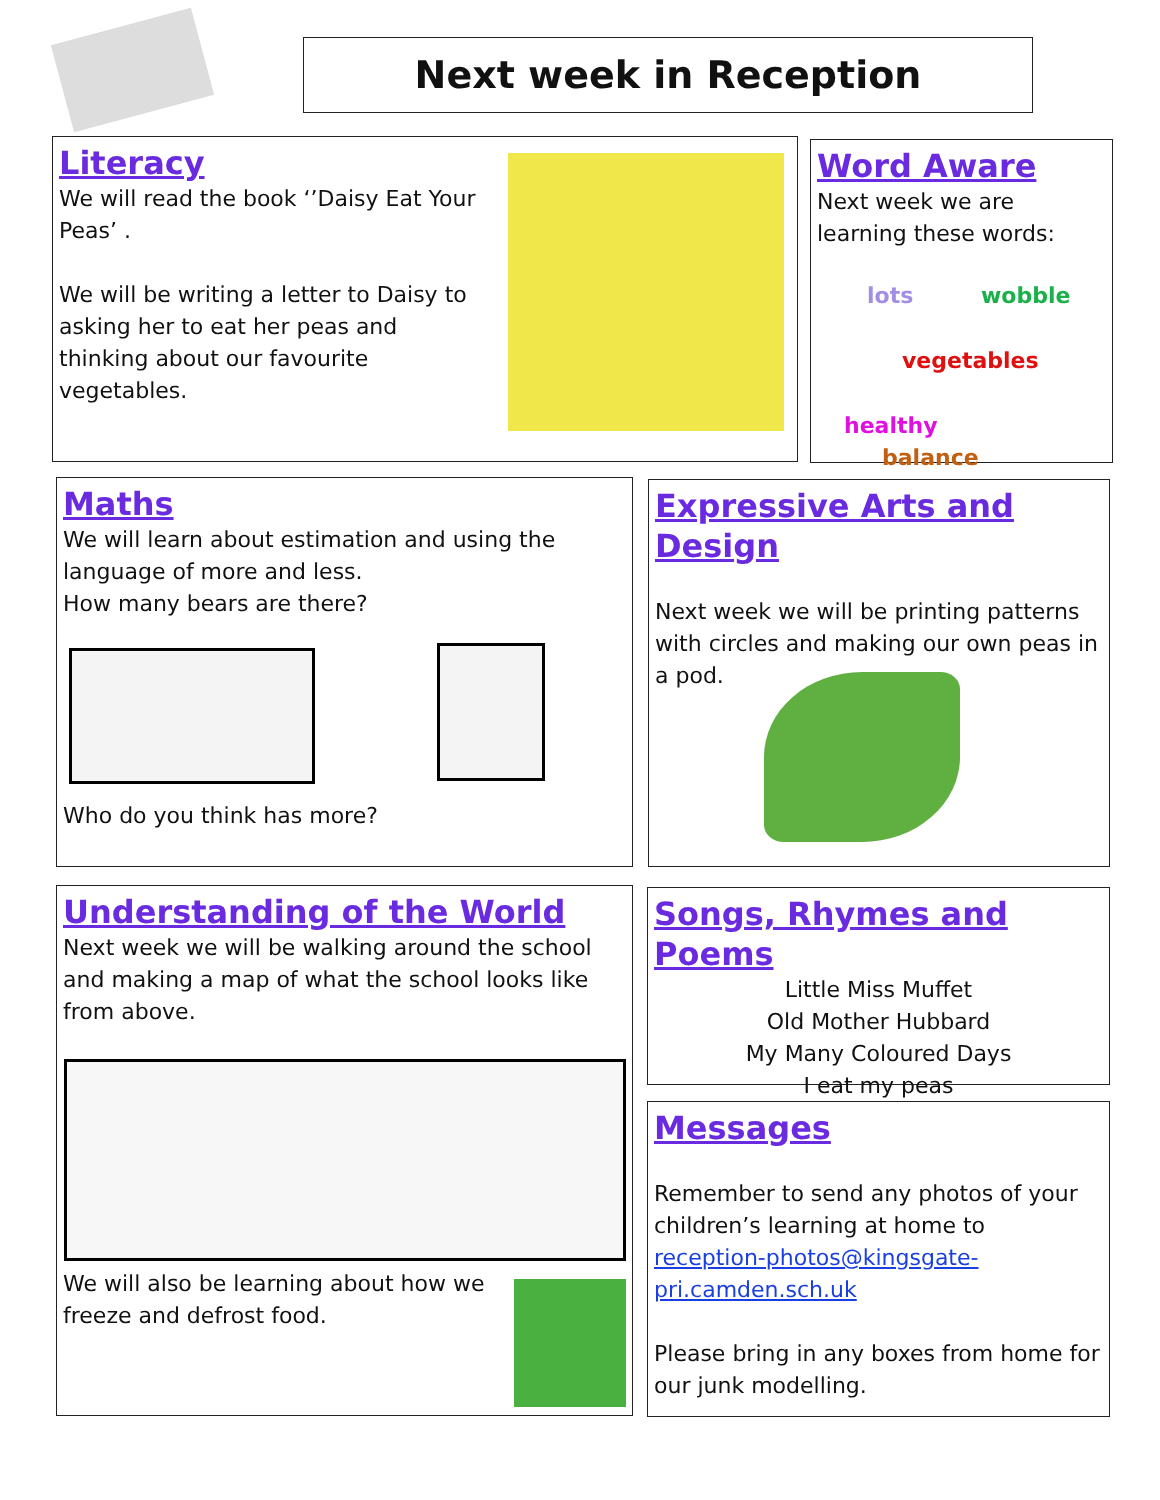Next week in Reception
Literacy
We will read the book ‘’Daisy Eat Your Peas’ .
We will be writing a letter to Daisy to asking her to eat her peas and thinking about our favourite vegetables.
Word Aware
Next week we are learning these words:
lots wobble
vegetables
healthy balance
Maths
We will learn about estimation and using the language of more and less.
How many bears are there?
Who do you think has more?
Expressive Arts and Design
Next week we will be printing patterns with circles and making our own peas in a pod.
Understanding of the World
Next week we will be walking around the school and making a map of what the school looks like from above.
We will also be learning about how we freeze and defrost food.
Songs, Rhymes and Poems
Little Miss Muffet
Old Mother Hubbard
My Many Coloured Days
I eat my peas
Messages
Remember to send any photos of your children’s learning at home to reception-photos@kingsgate-pri.camden.sch.uk
Please bring in any boxes from home for our junk modelling.